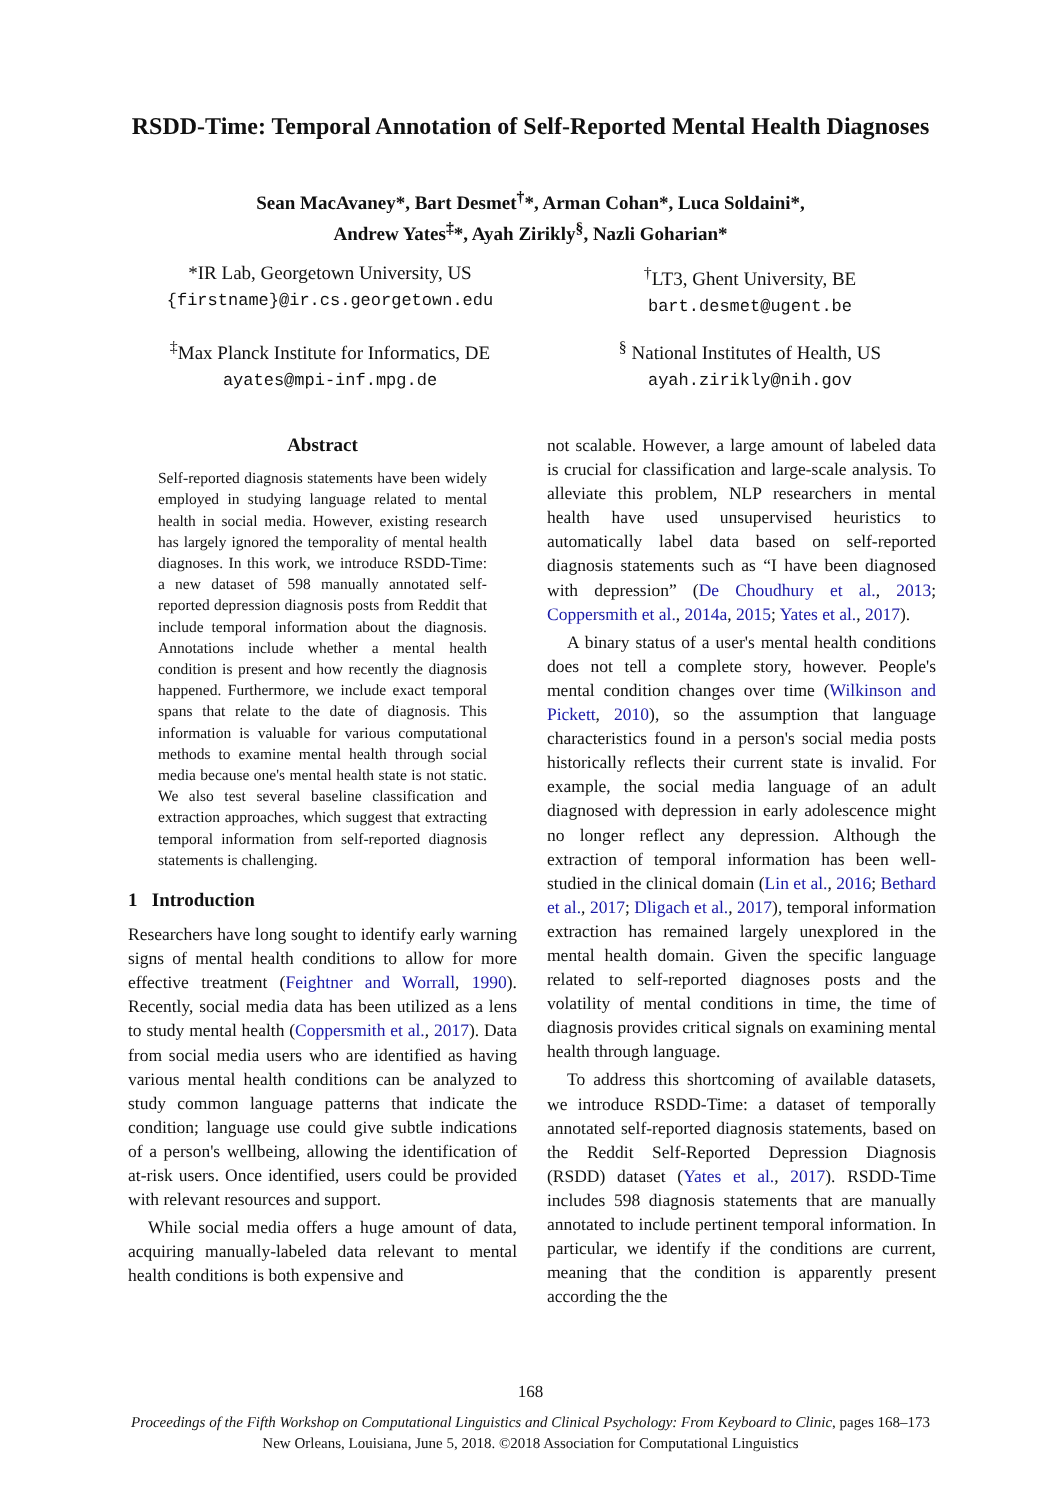RSDD-Time: Temporal Annotation of Self-Reported Mental Health Diagnoses
Sean MacAvaney*, Bart Desmet<sup>†</sup>*, Arman Cohan*, Luca Soldaini*,
Andrew Yates<sup>‡</sup>*, Ayah Zirikly<sup>§</sup>, Nazli Goharian*
*IR Lab, Georgetown University, US
{firstname}@ir.cs.georgetown.edu
<sup>†</sup> LT3, Ghent University, BE
bart.desmet@ugent.be
<sup>‡</sup> Max Planck Institute for Informatics, DE
ayates@mpi-inf.mpg.de
<sup>§</sup> National Institutes of Health, US
ayah.zirikly@nih.gov
Abstract
Self-reported diagnosis statements have been widely employed in studying language related to mental health in social media. However, existing research has largely ignored the temporality of mental health diagnoses. In this work, we introduce RSDD-Time: a new dataset of 598 manually annotated self-reported depression diagnosis posts from Reddit that include temporal information about the diagnosis. Annotations include whether a mental health condition is present and how recently the diagnosis happened. Furthermore, we include exact temporal spans that relate to the date of diagnosis. This information is valuable for various computational methods to examine mental health through social media because one's mental health state is not static. We also test several baseline classification and extraction approaches, which suggest that extracting temporal information from self-reported diagnosis statements is challenging.
1 Introduction
Researchers have long sought to identify early warning signs of mental health conditions to allow for more effective treatment (Feightner and Worrall, 1990). Recently, social media data has been utilized as a lens to study mental health (Coppersmith et al., 2017). Data from social media users who are identified as having various mental health conditions can be analyzed to study common language patterns that indicate the condition; language use could give subtle indications of a person's wellbeing, allowing the identification of at-risk users. Once identified, users could be provided with relevant resources and support.
While social media offers a huge amount of data, acquiring manually-labeled data relevant to mental health conditions is both expensive and
not scalable. However, a large amount of labeled data is crucial for classification and large-scale analysis. To alleviate this problem, NLP researchers in mental health have used unsupervised heuristics to automatically label data based on self-reported diagnosis statements such as “I have been diagnosed with depression” (De Choudhury et al., 2013; Coppersmith et al., 2014a, 2015; Yates et al., 2017).
A binary status of a user's mental health conditions does not tell a complete story, however. People's mental condition changes over time (Wilkinson and Pickett, 2010), so the assumption that language characteristics found in a person's social media posts historically reflects their current state is invalid. For example, the social media language of an adult diagnosed with depression in early adolescence might no longer reflect any depression. Although the extraction of temporal information has been well-studied in the clinical domain (Lin et al., 2016; Bethard et al., 2017; Dligach et al., 2017), temporal information extraction has remained largely unexplored in the mental health domain. Given the specific language related to self-reported diagnoses posts and the volatility of mental conditions in time, the time of diagnosis provides critical signals on examining mental health through language.
To address this shortcoming of available datasets, we introduce RSDD-Time: a dataset of temporally annotated self-reported diagnosis statements, based on the Reddit Self-Reported Depression Diagnosis (RSDD) dataset (Yates et al., 2017). RSDD-Time includes 598 diagnosis statements that are manually annotated to include pertinent temporal information. In particular, we identify if the conditions are current, meaning that the condition is apparently present according the the
168
Proceedings of the Fifth Workshop on Computational Linguistics and Clinical Psychology: From Keyboard to Clinic, pages 168–173
New Orleans, Louisiana, June 5, 2018. ©2018 Association for Computational Linguistics